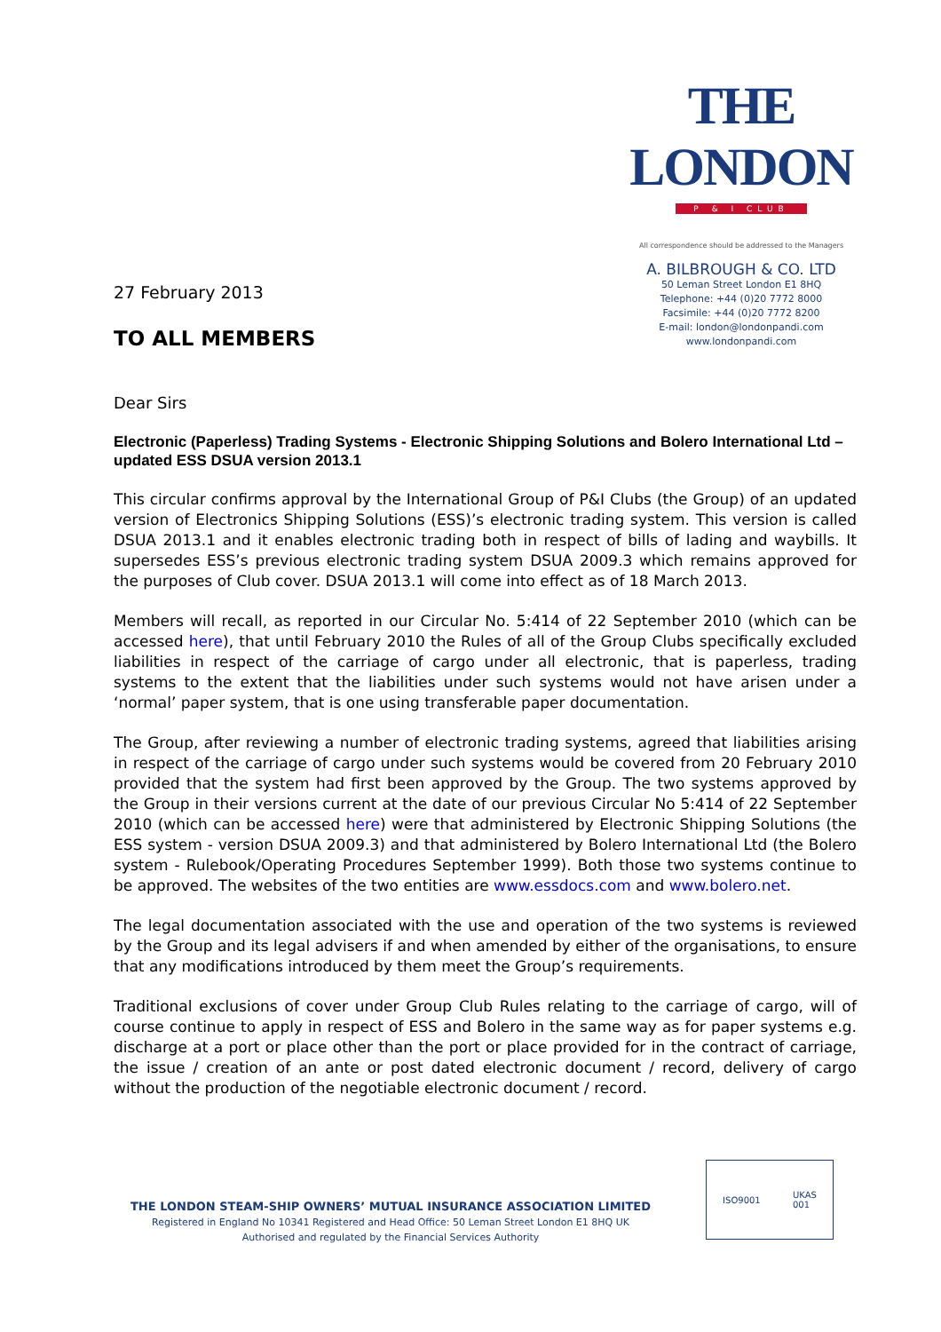27 February 2013
TO ALL MEMBERS
THE LONDON
P & I CLUB
All correspondence should be addressed to the Managers
A. BILBROUGH & CO. LTD
50 Leman Street London E1 8HQ
Telephone: +44 (0)20 7772 8000
Facsimile: +44 (0)20 7772 8200
E-mail: london@londonpandi.com
www.londonpandi.com
Dear Sirs
Electronic (Paperless) Trading Systems - Electronic Shipping Solutions and Bolero International Ltd – updated ESS DSUA version 2013.1
This circular confirms approval by the International Group of P&I Clubs (the Group) of an updated version of Electronics Shipping Solutions (ESS)’s electronic trading system. This version is called DSUA 2013.1 and it enables electronic trading both in respect of bills of lading and waybills. It supersedes ESS’s previous electronic trading system DSUA 2009.3 which remains approved for the purposes of Club cover. DSUA 2013.1 will come into effect as of 18 March 2013.
Members will recall, as reported in our Circular No. 5:414 of 22 September 2010 (which can be accessed here), that until February 2010 the Rules of all of the Group Clubs specifically excluded liabilities in respect of the carriage of cargo under all electronic, that is paperless, trading systems to the extent that the liabilities under such systems would not have arisen under a ‘normal’ paper system, that is one using transferable paper documentation.
The Group, after reviewing a number of electronic trading systems, agreed that liabilities arising in respect of the carriage of cargo under such systems would be covered from 20 February 2010 provided that the system had first been approved by the Group. The two systems approved by the Group in their versions current at the date of our previous Circular No 5:414 of 22 September 2010 (which can be accessed here) were that administered by Electronic Shipping Solutions (the ESS system - version DSUA 2009.3) and that administered by Bolero International Ltd (the Bolero system - Rulebook/Operating Procedures September 1999). Both those two systems continue to be approved. The websites of the two entities are www.essdocs.com and www.bolero.net.
The legal documentation associated with the use and operation of the two systems is reviewed by the Group and its legal advisers if and when amended by either of the organisations, to ensure that any modifications introduced by them meet the Group’s requirements.
Traditional exclusions of cover under Group Club Rules relating to the carriage of cargo, will of course continue to apply in respect of ESS and Bolero in the same way as for paper systems e.g. discharge at a port or place other than the port or place provided for in the contract of carriage, the issue / creation of an ante or post dated electronic document / record, delivery of cargo without the production of the negotiable electronic document / record.
THE LONDON STEAM-SHIP OWNERS’ MUTUAL INSURANCE ASSOCIATION LIMITED
Registered in England No 10341 Registered and Head Office: 50 Leman Street London E1 8HQ UK
Authorised and regulated by the Financial Services Authority
ISO9001 UKAS
001